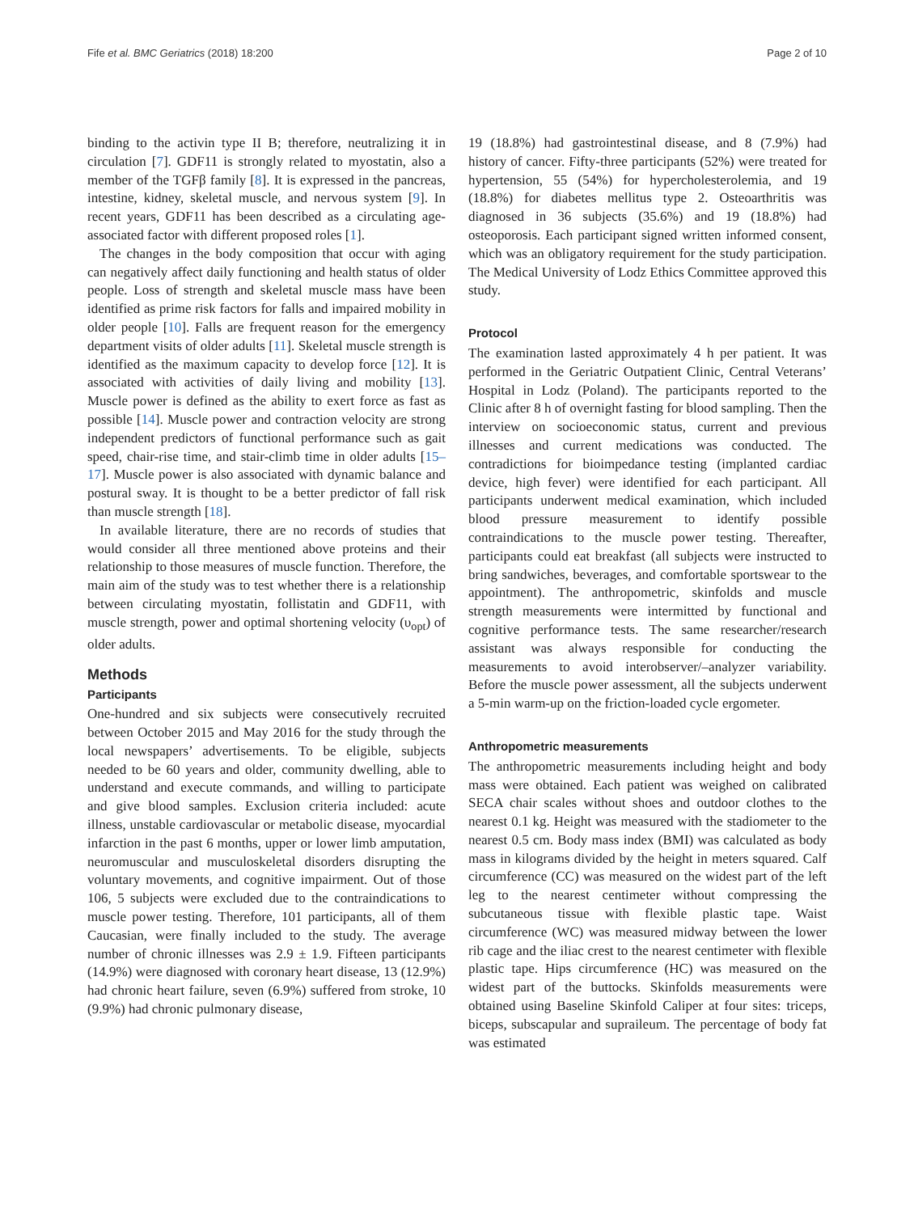Fife et al. BMC Geriatrics (2018) 18:200 Page 2 of 10
binding to the activin type II B; therefore, neutralizing it in circulation [7]. GDF11 is strongly related to myostatin, also a member of the TGFβ family [8]. It is expressed in the pancreas, intestine, kidney, skeletal muscle, and nervous system [9]. In recent years, GDF11 has been described as a circulating age-associated factor with different proposed roles [1].
The changes in the body composition that occur with aging can negatively affect daily functioning and health status of older people. Loss of strength and skeletal muscle mass have been identified as prime risk factors for falls and impaired mobility in older people [10]. Falls are frequent reason for the emergency department visits of older adults [11]. Skeletal muscle strength is identified as the maximum capacity to develop force [12]. It is associated with activities of daily living and mobility [13]. Muscle power is defined as the ability to exert force as fast as possible [14]. Muscle power and contraction velocity are strong independent predictors of functional performance such as gait speed, chair-rise time, and stair-climb time in older adults [15–17]. Muscle power is also associated with dynamic balance and postural sway. It is thought to be a better predictor of fall risk than muscle strength [18].
In available literature, there are no records of studies that would consider all three mentioned above proteins and their relationship to those measures of muscle function. Therefore, the main aim of the study was to test whether there is a relationship between circulating myostatin, follistatin and GDF11, with muscle strength, power and optimal shortening velocity (υ<sub>opt</sub>) of older adults.
Methods
Participants
One-hundred and six subjects were consecutively recruited between October 2015 and May 2016 for the study through the local newspapers’ advertisements. To be eligible, subjects needed to be 60 years and older, community dwelling, able to understand and execute commands, and willing to participate and give blood samples. Exclusion criteria included: acute illness, unstable cardiovascular or metabolic disease, myocardial infarction in the past 6 months, upper or lower limb amputation, neuromuscular and musculoskeletal disorders disrupting the voluntary movements, and cognitive impairment. Out of those 106, 5 subjects were excluded due to the contraindications to muscle power testing. Therefore, 101 participants, all of them Caucasian, were finally included to the study. The average number of chronic illnesses was 2.9 ± 1.9. Fifteen participants (14.9%) were diagnosed with coronary heart disease, 13 (12.9%) had chronic heart failure, seven (6.9%) suffered from stroke, 10 (9.9%) had chronic pulmonary disease,
19 (18.8%) had gastrointestinal disease, and 8 (7.9%) had history of cancer. Fifty-three participants (52%) were treated for hypertension, 55 (54%) for hypercholesterolemia, and 19 (18.8%) for diabetes mellitus type 2. Osteoarthritis was diagnosed in 36 subjects (35.6%) and 19 (18.8%) had osteoporosis. Each participant signed written informed consent, which was an obligatory requirement for the study participation. The Medical University of Lodz Ethics Committee approved this study.
Protocol
The examination lasted approximately 4 h per patient. It was performed in the Geriatric Outpatient Clinic, Central Veterans’ Hospital in Lodz (Poland). The participants reported to the Clinic after 8 h of overnight fasting for blood sampling. Then the interview on socioeconomic status, current and previous illnesses and current medications was conducted. The contradictions for bioimpedance testing (implanted cardiac device, high fever) were identified for each participant. All participants underwent medical examination, which included blood pressure measurement to identify possible contraindications to the muscle power testing. Thereafter, participants could eat breakfast (all subjects were instructed to bring sandwiches, beverages, and comfortable sportswear to the appointment). The anthropometric, skinfolds and muscle strength measurements were intermitted by functional and cognitive performance tests. The same researcher/research assistant was always responsible for conducting the measurements to avoid interobserver/–analyzer variability. Before the muscle power assessment, all the subjects underwent a 5-min warm-up on the friction-loaded cycle ergometer.
Anthropometric measurements
The anthropometric measurements including height and body mass were obtained. Each patient was weighed on calibrated SECA chair scales without shoes and outdoor clothes to the nearest 0.1 kg. Height was measured with the stadiometer to the nearest 0.5 cm. Body mass index (BMI) was calculated as body mass in kilograms divided by the height in meters squared. Calf circumference (CC) was measured on the widest part of the left leg to the nearest centimeter without compressing the subcutaneous tissue with flexible plastic tape. Waist circumference (WC) was measured midway between the lower rib cage and the iliac crest to the nearest centimeter with flexible plastic tape. Hips circumference (HC) was measured on the widest part of the buttocks. Skinfolds measurements were obtained using Baseline Skinfold Caliper at four sites: triceps, biceps, subscapular and suprailеum. The percentage of body fat was estimated